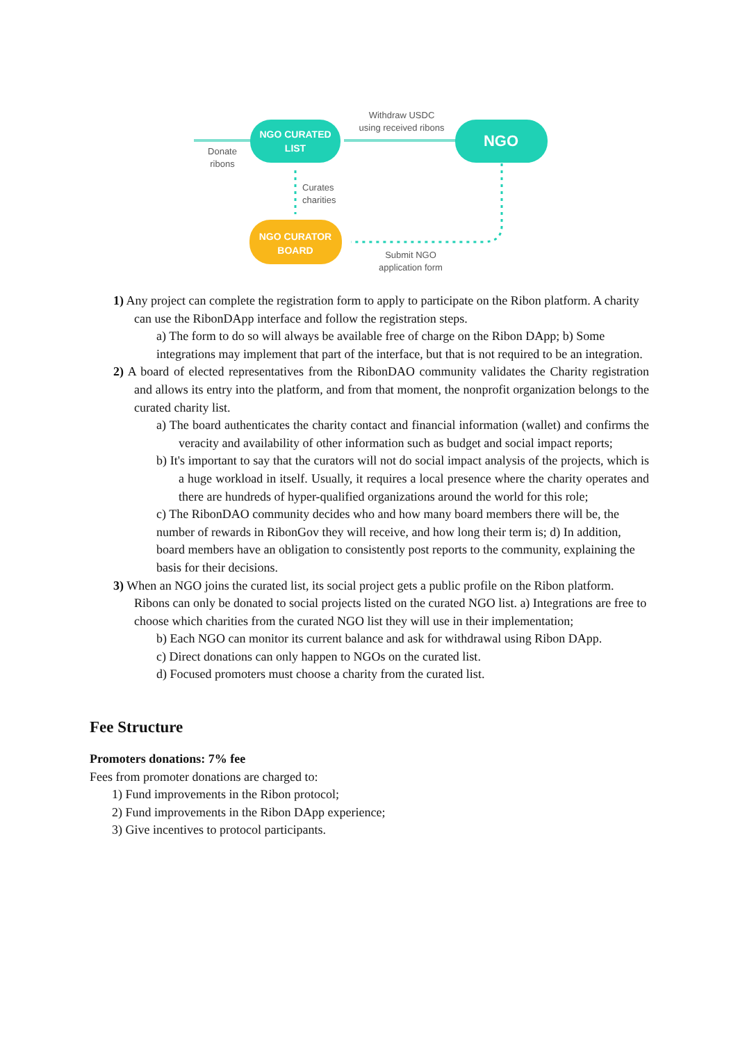NGO CURATED
LIST
NGO
NGO CURATOR
BOARD
Donate
ribons
Withdraw USDC
using received ribons
Curates
charities
Submit NGO
application form
1) Any project can complete the registration form to apply to participate on the Ribon platform. A charity can use the RibonDApp interface and follow the registration steps.
a) The form to do so will always be available free of charge on the Ribon DApp; b) Some integrations may implement that part of the interface, but that is not required to be an integration.
2) A board of elected representatives from the RibonDAO community validates the Charity registration and allows its entry into the platform, and from that moment, the nonprofit organization belongs to the curated charity list.
a) The board authenticates the charity contact and financial information (wallet) and confirms the veracity and availability of other information such as budget and social impact reports;
b) It's important to say that the curators will not do social impact analysis of the projects, which is a huge workload in itself. Usually, it requires a local presence where the charity operates and there are hundreds of hyper-qualified organizations around the world for this role;
c) The RibonDAO community decides who and how many board members there will be, the number of rewards in RibonGov they will receive, and how long their term is; d) In addition, board members have an obligation to consistently post reports to the community, explaining the basis for their decisions.
3) When an NGO joins the curated list, its social project gets a public profile on the Ribon platform. Ribons can only be donated to social projects listed on the curated NGO list. a) Integrations are free to choose which charities from the curated NGO list they will use in their implementation;
b) Each NGO can monitor its current balance and ask for withdrawal using Ribon DApp.
c) Direct donations can only happen to NGOs on the curated list.
d) Focused promoters must choose a charity from the curated list.
Fee Structure
Promoters donations: 7% fee
Fees from promoter donations are charged to:
1) Fund improvements in the Ribon protocol;
2) Fund improvements in the Ribon DApp experience;
3) Give incentives to protocol participants.